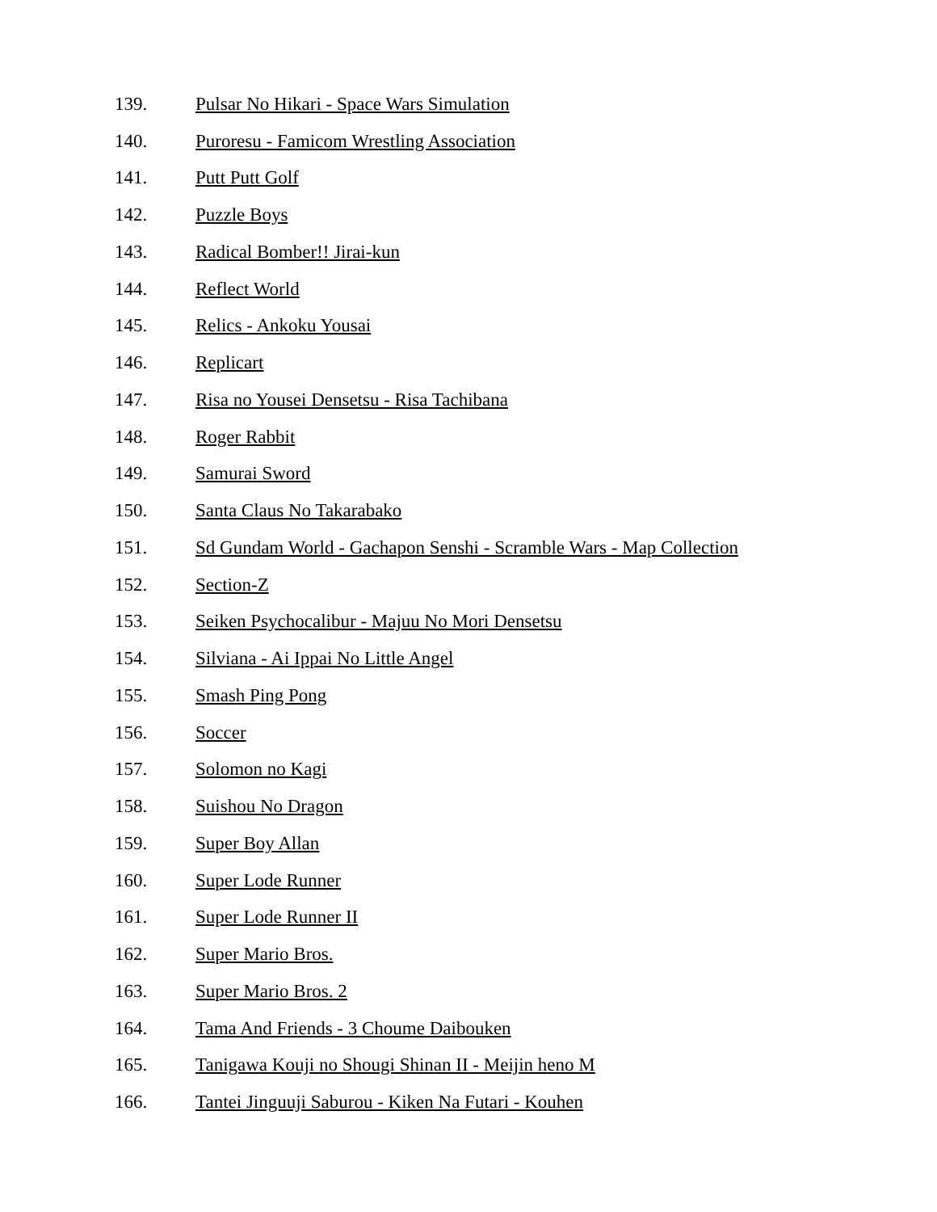139. Pulsar No Hikari - Space Wars Simulation
140. Puroresu - Famicom Wrestling Association
141. Putt Putt Golf
142. Puzzle Boys
143. Radical Bomber!! Jirai-kun
144. Reflect World
145. Relics - Ankoku Yousai
146. Replicart
147. Risa no Yousei Densetsu - Risa Tachibana
148. Roger Rabbit
149. Samurai Sword
150. Santa Claus No Takarabako
151. Sd Gundam World - Gachapon Senshi - Scramble Wars - Map Collection
152. Section-Z
153. Seiken Psychocalibur - Majuu No Mori Densetsu
154. Silviana - Ai Ippai No Little Angel
155. Smash Ping Pong
156. Soccer
157. Solomon no Kagi
158. Suishou No Dragon
159. Super Boy Allan
160. Super Lode Runner
161. Super Lode Runner II
162. Super Mario Bros.
163. Super Mario Bros. 2
164. Tama And Friends - 3 Choume Daibouken
165. Tanigawa Kouji no Shougi Shinan II - Meijin heno M
166. Tantei Jinguuji Saburou - Kiken Na Futari - Kouhen